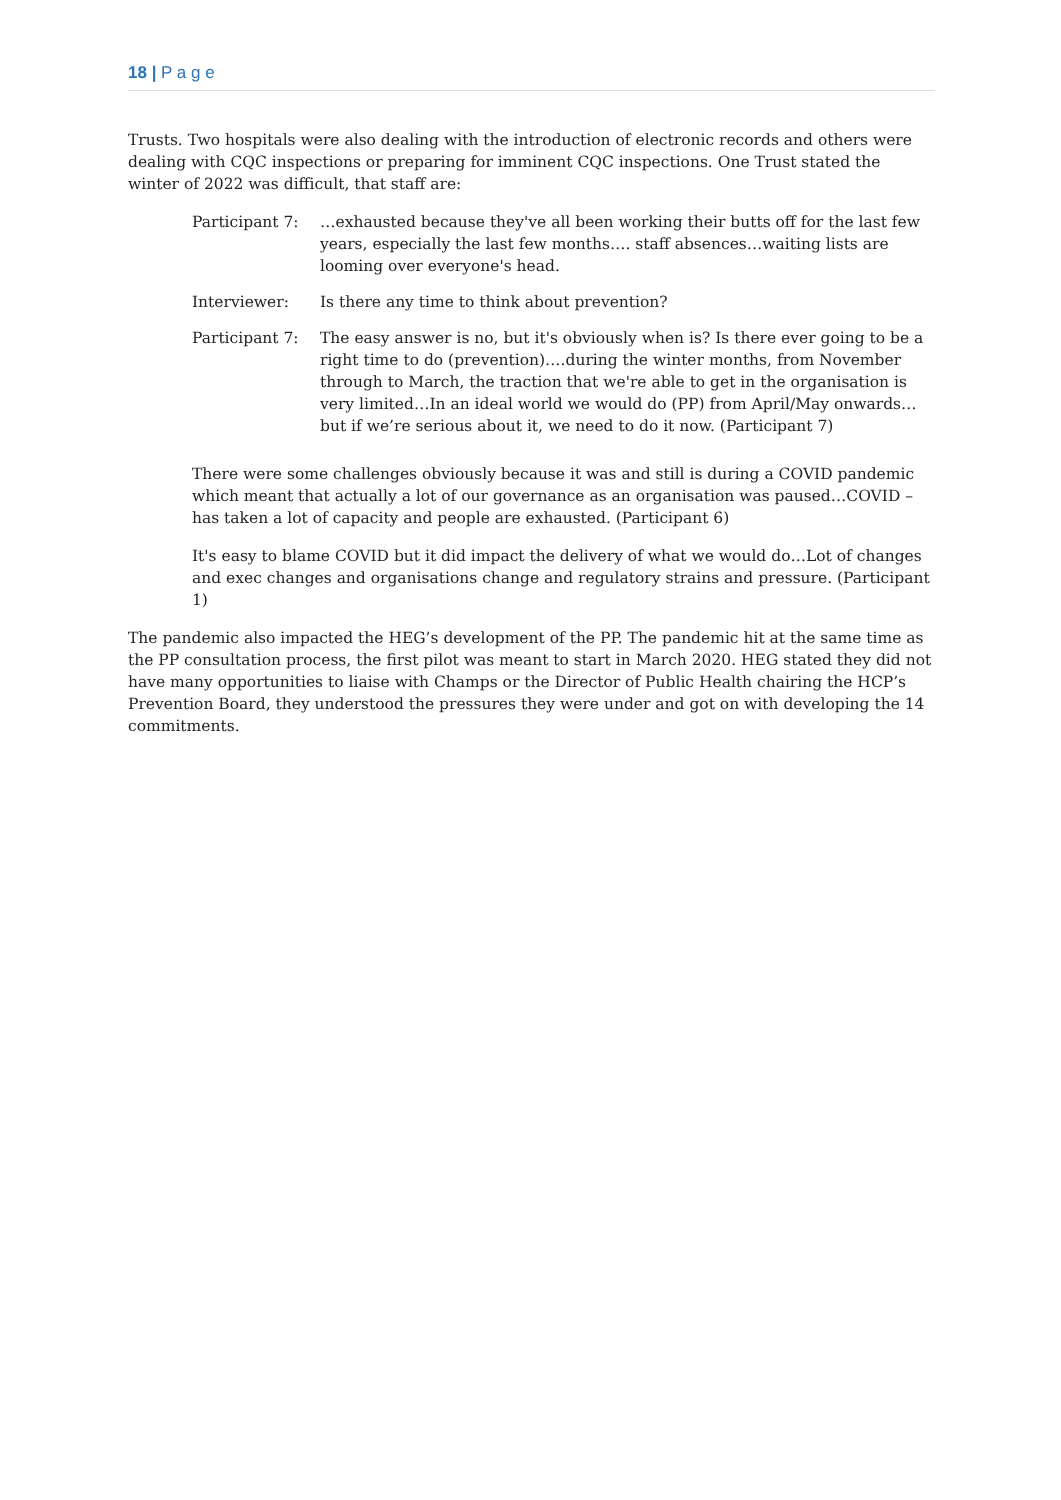18 | P a g e
Trusts. Two hospitals were also dealing with the introduction of electronic records and others were dealing with CQC inspections or preparing for imminent CQC inspections. One Trust stated the winter of 2022 was difficult, that staff are:
| Participant 7: | …exhausted because they've all been working their butts off for the last few years, especially the last few months…. staff absences…waiting lists are looming over everyone's head. |
| Interviewer: | Is there any time to think about prevention? |
| Participant 7: | The easy answer is no, but it's obviously when is? Is there ever going to be a right time to do (prevention)….during the winter months, from November through to March, the traction that we're able to get in the organisation is very limited…In an ideal world we would do (PP) from April/May onwards…but if we’re serious about it, we need to do it now. (Participant 7) |
There were some challenges obviously because it was and still is during a COVID pandemic which meant that actually a lot of our governance as an organisation was paused…COVID – has taken a lot of capacity and people are exhausted. (Participant 6)
It's easy to blame COVID but it did impact the delivery of what we would do…Lot of changes and exec changes and organisations change and regulatory strains and pressure. (Participant 1)
The pandemic also impacted the HEG’s development of the PP. The pandemic hit at the same time as the PP consultation process, the first pilot was meant to start in March 2020. HEG stated they did not have many opportunities to liaise with Champs or the Director of Public Health chairing the HCP’s Prevention Board, they understood the pressures they were under and got on with developing the 14 commitments.